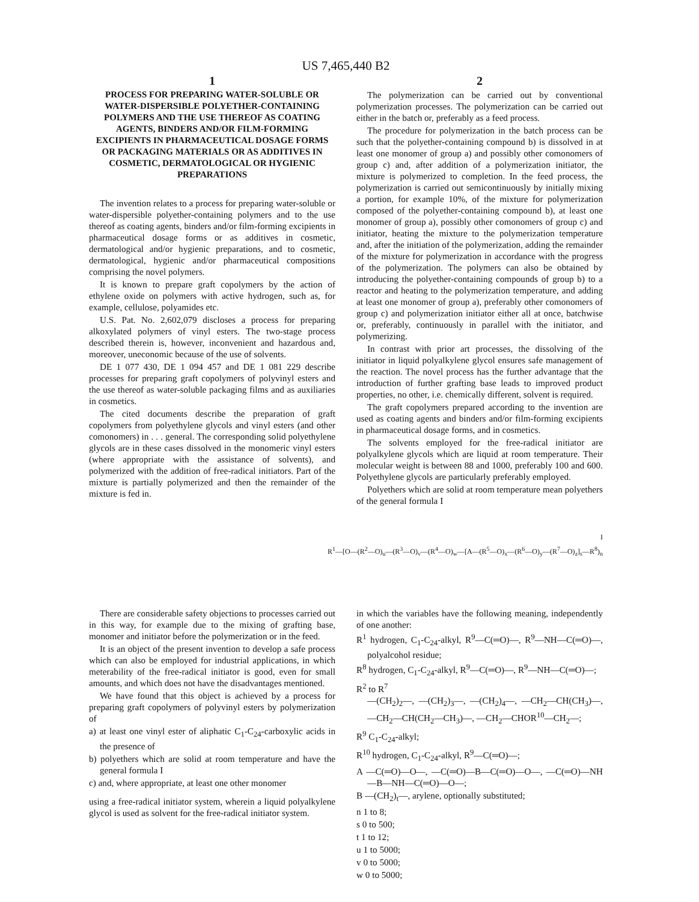US 7,465,440 B2
1
PROCESS FOR PREPARING WATER-SOLUBLE OR WATER-DISPERSIBLE POLYETHER-CONTAINING POLYMERS AND THE USE THEREOF AS COATING AGENTS, BINDERS AND/OR FILM-FORMING EXCIPIENTS IN PHARMACEUTICAL DOSAGE FORMS OR PACKAGING MATERIALS OR AS ADDITIVES IN COSMETIC, DERMATOLOGICAL OR HYGIENIC PREPARATIONS
The invention relates to a process for preparing water-soluble or water-dispersible polyether-containing polymers and to the use thereof as coating agents, binders and/or film-forming excipients in pharmaceutical dosage forms or as additives in cosmetic, dermatological and/or hygienic preparations, and to cosmetic, dermatological, hygienic and/or pharmaceutical compositions comprising the novel polymers.
It is known to prepare graft copolymers by the action of ethylene oxide on polymers with active hydrogen, such as, for example, cellulose, polyamides etc.
U.S. Pat. No. 2,602,079 discloses a process for preparing alkoxylated polymers of vinyl esters. The two-stage process described therein is, however, inconvenient and hazardous and, moreover, uneconomic because of the use of solvents.
DE 1 077 430, DE 1 094 457 and DE 1 081 229 describe processes for preparing graft copolymers of polyvinyl esters and the use thereof as water-soluble packaging films and as auxiliaries in cosmetics.
The cited documents describe the preparation of graft copolymers from polyethylene glycols and vinyl esters (and other comonomers) in . . . general. The corresponding solid polyethylene glycols are in these cases dissolved in the monomeric vinyl esters (where appropriate with the assistance of solvents), and polymerized with the addition of free-radical initiators. Part of the mixture is partially polymerized and then the remainder of the mixture is fed in.
2
The polymerization can be carried out by conventional polymerization processes. The polymerization can be carried out either in the batch or, preferably as a feed process.
The procedure for polymerization in the batch process can be such that the polyether-containing compound b) is dissolved in at least one monomer of group a) and possibly other comonomers of group c) and, after addition of a polymerization initiator, the mixture is polymerized to completion. In the feed process, the polymerization is carried out semicontinuously by initially mixing a portion, for example 10%, of the mixture for polymerization composed of the polyether-containing compound b), at least one monomer of group a), possibly other comonomers of group c) and initiator, heating the mixture to the polymerization temperature and, after the initiation of the polymerization, adding the remainder of the mixture for polymerization in accordance with the progress of the polymerization. The polymers can also be obtained by introducing the polyether-containing compounds of group b) to a reactor and heating to the polymerization temperature, and adding at least one monomer of group a), preferably other comonomers of group c) and polymerization initiator either all at once, batchwise or, preferably, continuously in parallel with the initiator, and polymerizing.
In contrast with prior art processes, the dissolving of the initiator in liquid polyalkylene glycol ensures safe management of the reaction. The novel process has the further advantage that the introduction of further grafting base leads to improved product properties, no other, i.e. chemically different, solvent is required.
The graft copolymers prepared according to the invention are used as coating agents and binders and/or film-forming excipients in pharmaceutical dosage forms, and in cosmetics.
The solvents employed for the free-radical initiator are polyalkylene glycols which are liquid at room temperature. Their molecular weight is between 88 and 1000, preferably 100 and 600. Polyethylene glycols are particularly preferably employed.
Polyethers which are solid at room temperature mean polyethers of the general formula I
I
R<sup>1</sup>—[O—(R<sup>2</sup>—O)<sub>u</sub>—(R<sup>3</sup>—O)<sub>v</sub>—(R<sup>4</sup>—O)<sub>w</sub>—[A—(R<sup>5</sup>—O)<sub>x</sub>—(R<sup>6</sup>—O)<sub>y</sub>—(R<sup>7</sup>—O)<sub>z</sub>]<sub>s</sub>—R<sup>8</sup>)<sub>n</sub>
There are considerable safety objections to processes carried out in this way, for example due to the mixing of grafting base, monomer and initiator before the polymerization or in the feed.
It is an object of the present invention to develop a safe process which can also be employed for industrial applications, in which meterability of the free-radical initiator is good, even for small amounts, and which does not have the disadvantages mentioned.
We have found that this object is achieved by a process for preparing graft copolymers of polyvinyl esters by polymerization of
a) at least one vinyl ester of aliphatic C<sub>1</sub>-C<sub>24</sub>-carboxylic acids in the presence of
b) polyethers which are solid at room temperature and have the general formula I
c) and, where appropriate, at least one other monomer
using a free-radical initiator system, wherein a liquid polyalkylene glycol is used as solvent for the free-radical initiator system.
in which the variables have the following meaning, independently of one another:
R<sup>1</sup> hydrogen, C<sub>1</sub>-C<sub>24</sub>-alkyl, R<sup>9</sup>—C(═O)—, R<sup>9</sup>—NH—C(═O)—, polyalcohol residue;
R<sup>8</sup> hydrogen, C<sub>1</sub>-C<sub>24</sub>-alkyl, R<sup>9</sup>—C(═O)—, R<sup>9</sup>—NH—C(═O)—;
R<sup>2</sup> to R<sup>7</sup>
—(CH<sub>2</sub>)<sub>2</sub>—, —(CH<sub>2</sub>)<sub>3</sub>—, —(CH<sub>2</sub>)<sub>4</sub>—, —CH<sub>2</sub>—CH(CH<sub>3</sub>)—, —CH<sub>2</sub>—CH(CH<sub>2</sub>—CH<sub>3</sub>)—, —CH<sub>2</sub>—CHOR<sup>10</sup>—CH<sub>2</sub>—;
R<sup>9</sup> C<sub>1</sub>-C<sub>24</sub>-alkyl;
R<sup>10</sup> hydrogen, C<sub>1</sub>-C<sub>24</sub>-alkyl, R<sup>9</sup>—C(═O)—;
A —C(═O)—O—, —C(═O)—B—C(═O)—O—, —C(═O)—NH—B—NH—C(═O)—O—;
B —(CH<sub>2</sub>)<sub>t</sub>—, arylene, optionally substituted;
n 1 to 8;
s 0 to 500;
t 1 to 12;
u 1 to 5000;
v 0 to 5000;
w 0 to 5000;